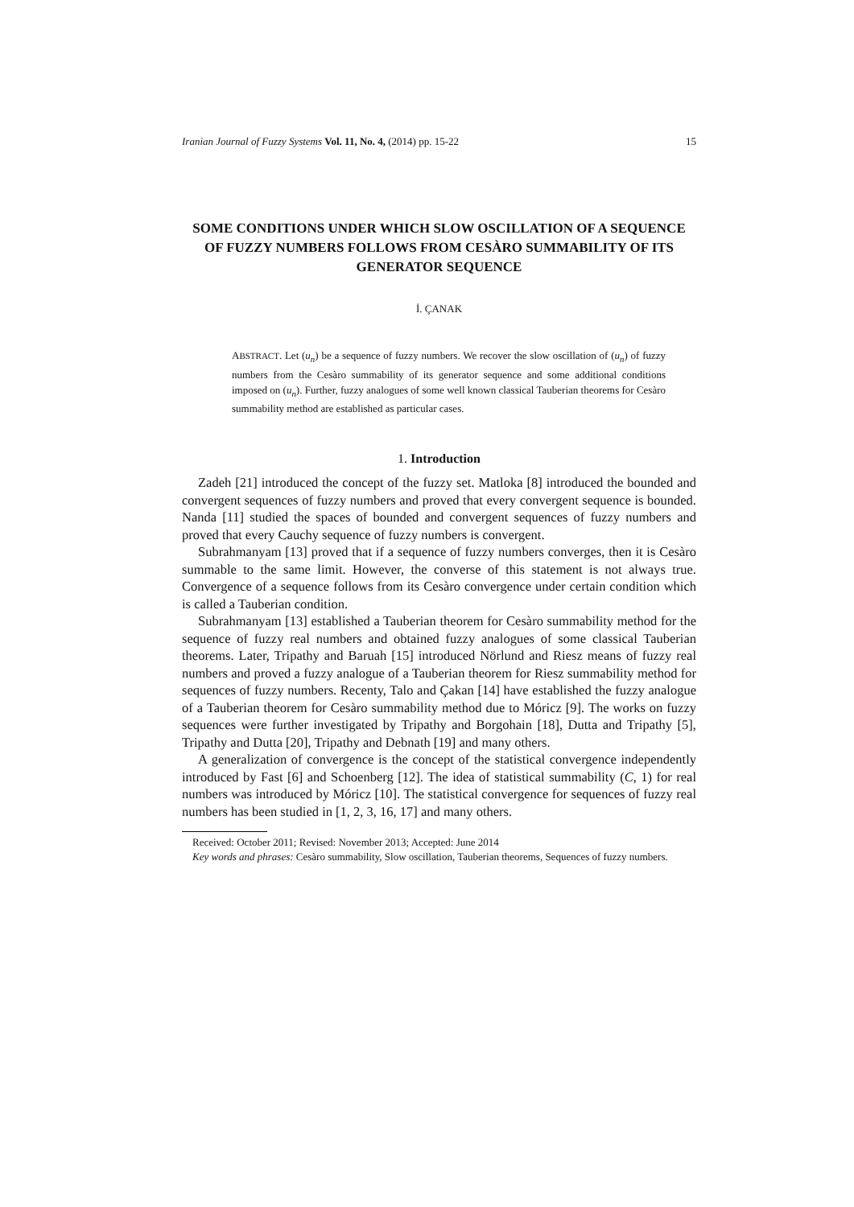Iranian Journal of Fuzzy Systems Vol. 11, No. 4, (2014) pp. 15-22 15
SOME CONDITIONS UNDER WHICH SLOW OSCILLATION OF A SEQUENCE OF FUZZY NUMBERS FOLLOWS FROM CESÀRO SUMMABILITY OF ITS GENERATOR SEQUENCE
İ. ÇANAK
ABSTRACT. Let (u<sub>n</sub>) be a sequence of fuzzy numbers. We recover the slow oscillation of (u<sub>n</sub>) of fuzzy numbers from the Cesàro summability of its generator sequence and some additional conditions imposed on (u<sub>n</sub>). Further, fuzzy analogues of some well known classical Tauberian theorems for Cesàro summability method are established as particular cases.
1. Introduction
Zadeh [21] introduced the concept of the fuzzy set. Matloka [8] introduced the bounded and convergent sequences of fuzzy numbers and proved that every convergent sequence is bounded. Nanda [11] studied the spaces of bounded and convergent sequences of fuzzy numbers and proved that every Cauchy sequence of fuzzy numbers is convergent.
Subrahmanyam [13] proved that if a sequence of fuzzy numbers converges, then it is Cesàro summable to the same limit. However, the converse of this statement is not always true. Convergence of a sequence follows from its Cesàro convergence under certain condition which is called a Tauberian condition.
Subrahmanyam [13] established a Tauberian theorem for Cesàro summability method for the sequence of fuzzy real numbers and obtained fuzzy analogues of some classical Tauberian theorems. Later, Tripathy and Baruah [15] introduced Nörlund and Riesz means of fuzzy real numbers and proved a fuzzy analogue of a Tauberian theorem for Riesz summability method for sequences of fuzzy numbers. Recenty, Talo and Çakan [14] have established the fuzzy analogue of a Tauberian theorem for Cesàro summability method due to Móricz [9]. The works on fuzzy sequences were further investigated by Tripathy and Borgohain [18], Dutta and Tripathy [5], Tripathy and Dutta [20], Tripathy and Debnath [19] and many others.
A generalization of convergence is the concept of the statistical convergence independently introduced by Fast [6] and Schoenberg [12]. The idea of statistical summability (C, 1) for real numbers was introduced by Móricz [10]. The statistical convergence for sequences of fuzzy real numbers has been studied in [1, 2, 3, 16, 17] and many others.
Received: October 2011; Revised: November 2013; Accepted: June 2014
Key words and phrases: Cesàro summability, Slow oscillation, Tauberian theorems, Sequences of fuzzy numbers.